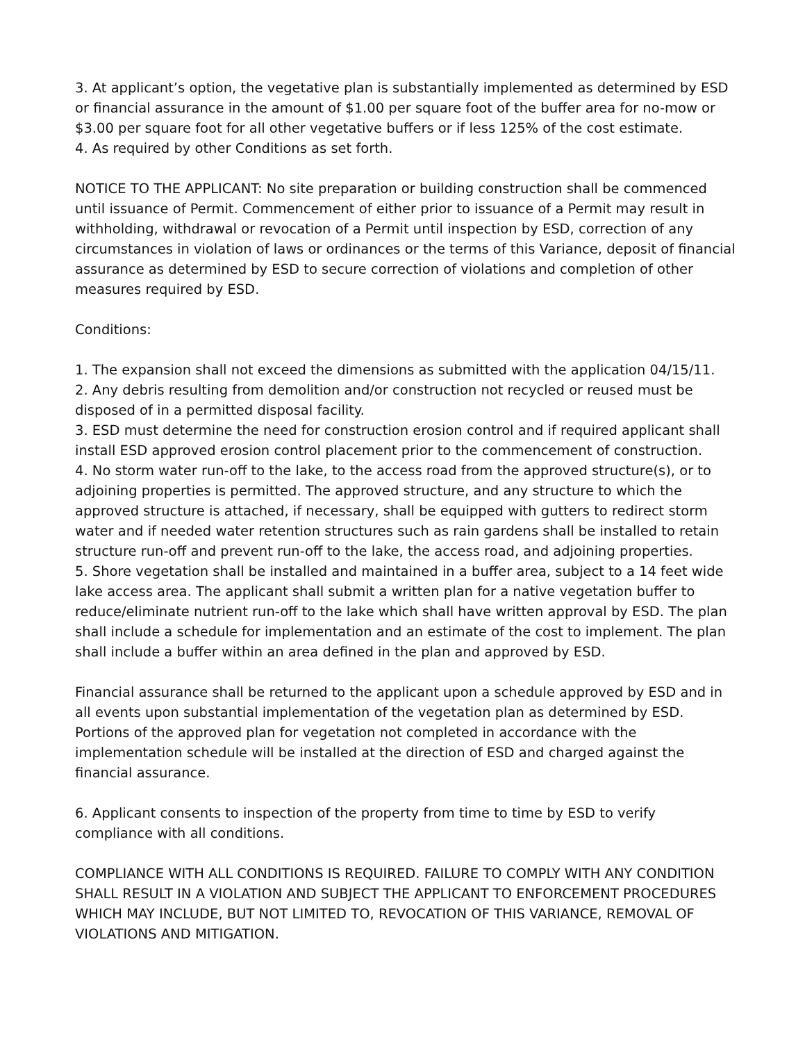3. At applicant’s option, the vegetative plan is substantially implemented as determined by ESD or financial assurance in the amount of $1.00 per square foot of the buffer area for no-mow or $3.00 per square foot for all other vegetative buffers or if less 125% of the cost estimate.
4. As required by other Conditions as set forth.
NOTICE TO THE APPLICANT: No site preparation or building construction shall be commenced until issuance of Permit. Commencement of either prior to issuance of a Permit may result in withholding, withdrawal or revocation of a Permit until inspection by ESD, correction of any circumstances in violation of laws or ordinances or the terms of this Variance, deposit of financial assurance as determined by ESD to secure correction of violations and completion of other measures required by ESD.
Conditions:
1. The expansion shall not exceed the dimensions as submitted with the application 04/15/11.
2. Any debris resulting from demolition and/or construction not recycled or reused must be disposed of in a permitted disposal facility.
3. ESD must determine the need for construction erosion control and if required applicant shall install ESD approved erosion control placement prior to the commencement of construction.
4. No storm water run-off to the lake, to the access road from the approved structure(s), or to adjoining properties is permitted. The approved structure, and any structure to which the approved structure is attached, if necessary, shall be equipped with gutters to redirect storm water and if needed water retention structures such as rain gardens shall be installed to retain structure run-off and prevent run-off to the lake, the access road, and adjoining properties.
5. Shore vegetation shall be installed and maintained in a buffer area, subject to a 14 feet wide lake access area. The applicant shall submit a written plan for a native vegetation buffer to reduce/eliminate nutrient run-off to the lake which shall have written approval by ESD. The plan shall include a schedule for implementation and an estimate of the cost to implement. The plan shall include a buffer within an area defined in the plan and approved by ESD.
Financial assurance shall be returned to the applicant upon a schedule approved by ESD and in all events upon substantial implementation of the vegetation plan as determined by ESD. Portions of the approved plan for vegetation not completed in accordance with the implementation schedule will be installed at the direction of ESD and charged against the financial assurance.
6. Applicant consents to inspection of the property from time to time by ESD to verify compliance with all conditions.
COMPLIANCE WITH ALL CONDITIONS IS REQUIRED. FAILURE TO COMPLY WITH ANY CONDITION SHALL RESULT IN A VIOLATION AND SUBJECT THE APPLICANT TO ENFORCEMENT PROCEDURES WHICH MAY INCLUDE, BUT NOT LIMITED TO, REVOCATION OF THIS VARIANCE, REMOVAL OF VIOLATIONS AND MITIGATION.